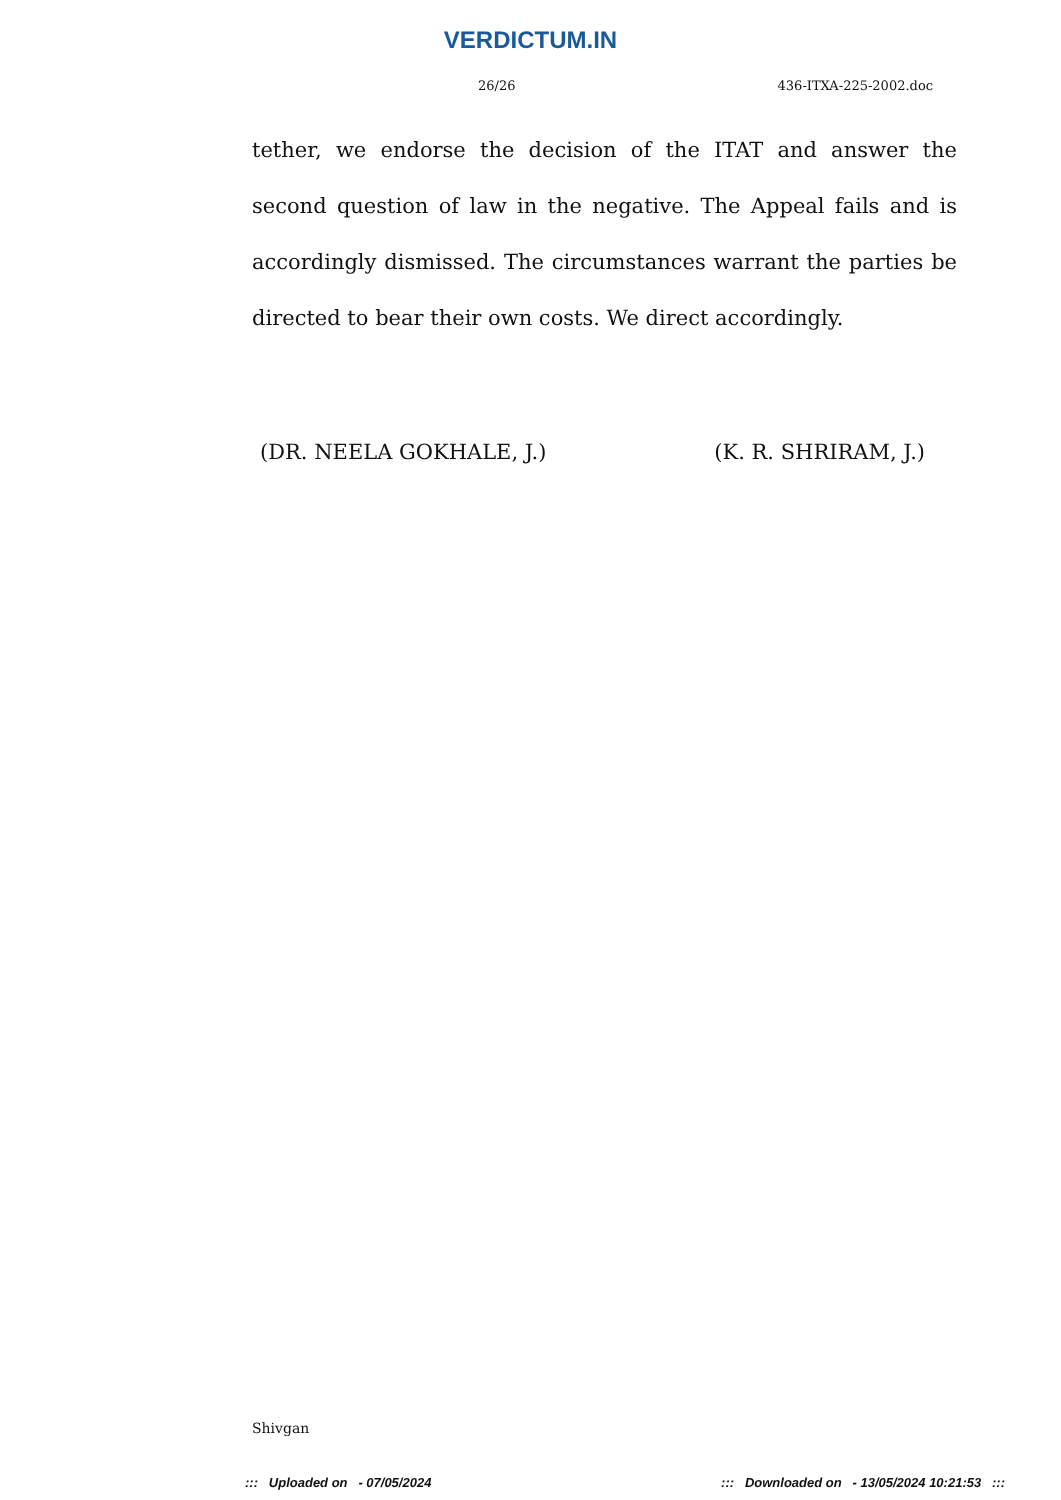VERDICTUM.IN
26/26 436-ITXA-225-2002.doc
tether, we endorse the decision of the ITAT and answer the second question of law in the negative. The Appeal fails and is accordingly dismissed. The circumstances warrant the parties be directed to bear their own costs. We direct accordingly.
(DR. NEELA GOKHALE, J.) (K. R. SHRIRAM, J.)
Shivgan
::: Uploaded on - 07/05/2024 ::: Downloaded on - 13/05/2024 10:21:53 :::